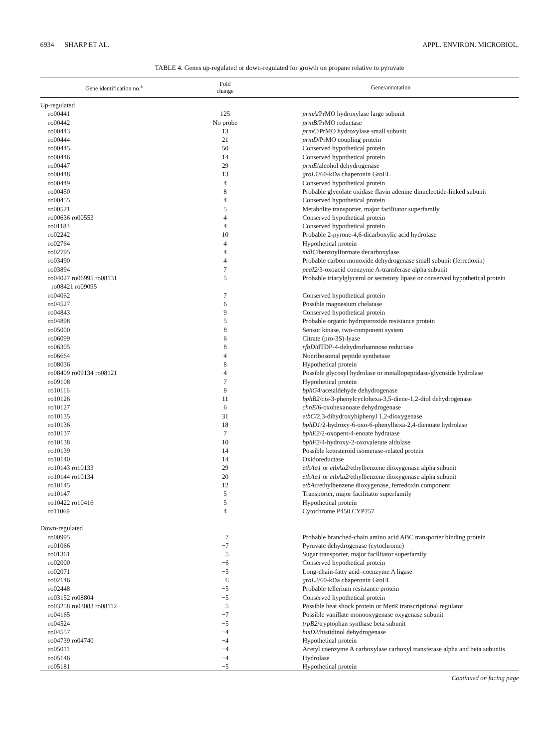6934 SHARP ET AL. APPL. ENVIRON. MICROBIOL.
TABLE 4. Genes up-regulated or down-regulated for growth on propane relative to pyruvate
| Gene identification no.<sup>a</sup> | Fold change | Gene/annotation |
| --- | --- | --- |
| Up-regulated | | |
| ro00441 | 125 | prmA /PrMO hydroxylase large subunit |
| ro00442 | No probe | prmB /PrMO reductase |
| ro00443 | 13 | prmC /PrMO hydroxylase small subunit |
| ro00444 | 21 | prmD /PrMO coupling protein |
| ro00445 | 50 | Conserved hypothetical protein |
| ro00446 | 14 | Conserved hypothetical protein |
| ro00447 | 29 | prmE /alcohol dehydrogenase |
| ro00448 | 13 | groL1 /60-kDa chaperonin GroEL |
| ro00449 | 4 | Conserved hypothetical protein |
| ro00450 | 8 | Probable glycolate oxidase flavin adenine dinucleotide-linked subunit |
| ro00455 | 4 | Conserved hypothetical protein |
| ro00521 | 5 | Metabolite transporter, major facilitator superfamily |
| ro00636 ro00553 | 4 | Conserved hypothetical protein |
| ro01183 | 4 | Conserved hypothetical protein |
| ro02242 | 10 | Probable 2-pyrone-4,6-dicarboxylic acid hydrolase |
| ro02764 | 4 | Hypothetical protein |
| ro02795 | 4 | mdlC /benzoylformate decarboxylase |
| ro03490 | 4 | Probable carbon monoxide dehydrogenase small subunit (ferredoxin) |
| ro03894 | 7 | pcaI2 /3-oxoacid coenzyme A-transferase alpha subunit |
| ro04027 ro06995 ro08131 ro08421 ro09095 | 5 | Probable triacylglycerol or secretory lipase or conserved hypothetical protein |
| ro04062 | 7 | Conserved hypothetical protein |
| ro04527 | 6 | Possible magnesium chelatase |
| ro04843 | 9 | Conserved hypothetical protein |
| ro04898 | 5 | Probable organic hydroperoxide resistance protein |
| ro05000 | 8 | Sensor kinase, two-component system |
| ro06099 | 6 | Citrate (pro-3S)-lyase |
| ro06305 | 8 | rfbD /dTDP-4-dehydrorhamnose reductase |
| ro06664 | 4 | Nonribosomal peptide synthetase |
| ro08036 | 8 | Hypothetical protein |
| ro08409 ro09134 ro08121 | 4 | Possible glycosyl hydrolase or metallopeptidase/glycoside hydrolase |
| ro09108 | 7 | Hypothetical protein |
| ro10116 | 8 | bphG4 /acetaldehyde dehydrogenase |
| ro10126 | 11 | bphB2 / cis -3-phenylcyclohexa-3,5-diene-1,2-diol dehydrogenase |
| ro10127 | 6 | chnE /6-oxohexanoate dehydrogenase |
| ro10135 | 31 | etbC /2,3-dihydroxybiphenyl 1,2-dioxygenase |
| ro10136 | 18 | bphD1 /2-hydroxy-6-oxo-6-phenylhexa-2,4-dienoate hydrolase |
| ro10137 | 7 | bphE2 /2-oxopent-4-enoate hydratase |
| ro10138 | 10 | bphF2 /4-hydroxy-2-oxovalerate aldolase |
| ro10139 | 14 | Possible ketosteroid isomerase-related protein |
| ro10140 | 14 | Oxidoreductase |
| ro10143 ro10133 | 29 | etbAa1 or etbAa2 /ethylbenzene dioxygenase alpha subunit |
| ro10144 ro10134 | 20 | etbAa1 or etbAa2 /ethylbenzene dioxygenase alpha subunit |
| ro10145 | 12 | etbAc /ethylbenzene dioxygenase, ferredoxin component |
| ro10147 | 5 | Transporter, major facilitator superfamily |
| ro10422 ro10416 | 5 | Hypothetical protein |
| ro11069 | 4 | Cytochrome P450 CYP257 |
| Down-regulated | | |
| ro00995 | −7 | Probable branched-chain amino acid ABC transporter binding protein |
| ro01066 | −7 | Pyruvate dehydrogenase (cytochrome) |
| ro01361 | −5 | Sugar transporter, major facilitator superfamily |
| ro02000 | −6 | Conserved hypothetical protein |
| ro02071 | −5 | Long-chain-fatty acid–coenzyme A ligase |
| ro02146 | −6 | groL2 /60-kDa chaperonin GroEL |
| ro02448 | −5 | Probable tellerium resistance protein |
| ro03152 ro08804 | −5 | Conserved hypothetical protein |
| ro03258 ro03083 ro08112 | −5 | Possible heat shock protein or MerR transcriptional regulator |
| ro04165 | −7 | Possible vanillate monooxygenase oxygenase subunit |
| ro04524 | −5 | trpB2 /tryptophan synthase beta subunit |
| ro04557 | −4 | hisD2 /histidinol dehydrogenase |
| ro04739 ro04740 | −4 | Hypothetical protein |
| ro05011 | −4 | Acetyl coenzyme A carboxylase carboxyl transferase alpha and beta subunits |
| ro05146 | −4 | Hydrolase |
| ro05181 | −5 | Hypothetical protein |
Continued on facing page